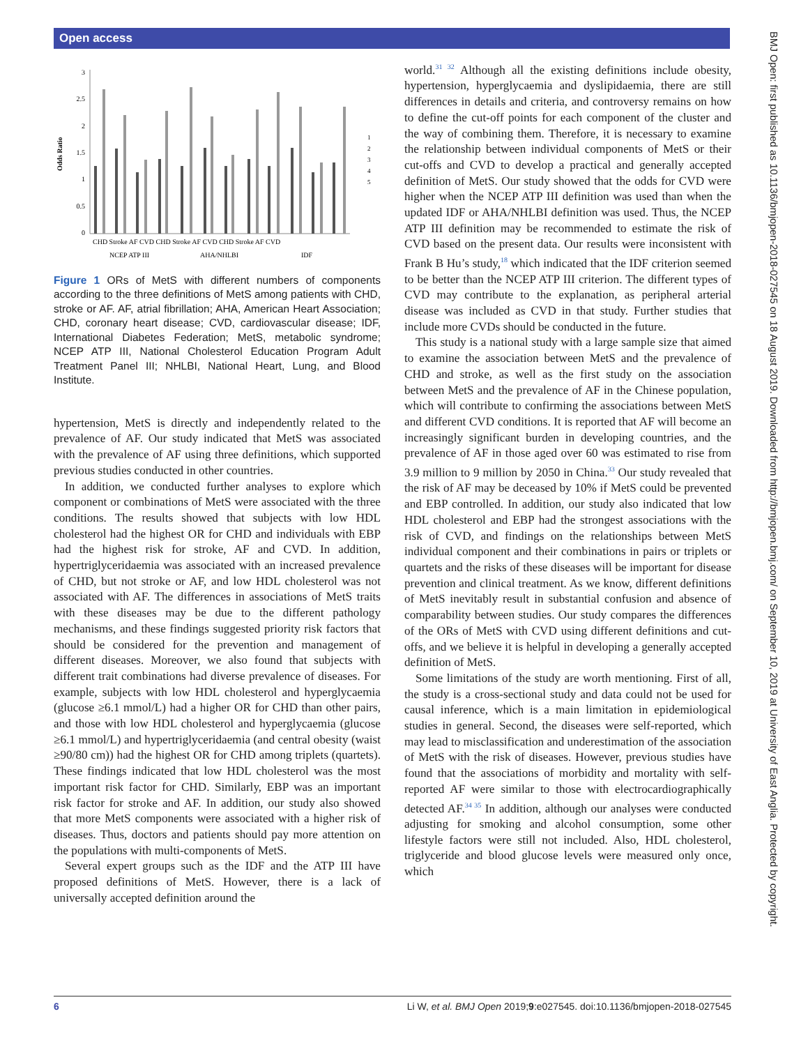Open access
BMJ Open: first published as 10.1136/bmjopen-2018-027545 on 18 August 2019. Downloaded from http://bmjopen.bmj.com/ on September 10, 2019 at University of East Anglia. Protected by copyright.
Odds Ratio
3
2.5
2
1.5
1
0.5
0
CHD Stroke AF CVD CHD Stroke AF CVD CHD Stroke AF CVD
NCEP ATP III
AHA/NHLBI
IDF
1
2
3
4
5
Figure 1 ORs of MetS with different numbers of components according to the three definitions of MetS among patients with CHD, stroke or AF. AF, atrial fibrillation; AHA, American Heart Association; CHD, coronary heart disease; CVD, cardiovascular disease; IDF, International Diabetes Federation; MetS, metabolic syndrome; NCEP ATP III, National Cholesterol Education Program Adult Treatment Panel III; NHLBI, National Heart, Lung, and Blood Institute.
hypertension, MetS is directly and independently related to the prevalence of AF. Our study indicated that MetS was associated with the prevalence of AF using three definitions, which supported previous studies conducted in other countries.
In addition, we conducted further analyses to explore which component or combinations of MetS were associated with the three conditions. The results showed that subjects with low HDL cholesterol had the highest OR for CHD and individuals with EBP had the highest risk for stroke, AF and CVD. In addition, hypertriglyceridaemia was associated with an increased prevalence of CHD, but not stroke or AF, and low HDL cholesterol was not associated with AF. The differences in associations of MetS traits with these diseases may be due to the different pathology mechanisms, and these findings suggested priority risk factors that should be considered for the prevention and management of different diseases. Moreover, we also found that subjects with different trait combinations had diverse prevalence of diseases. For example, subjects with low HDL cholesterol and hyperglycaemia (glucose ≥6.1 mmol/L) had a higher OR for CHD than other pairs, and those with low HDL cholesterol and hyperglycaemia (glucose ≥6.1 mmol/L) and hypertriglyceridaemia (and central obesity (waist ≥90/80 cm)) had the highest OR for CHD among triplets (quartets). These findings indicated that low HDL cholesterol was the most important risk factor for CHD. Similarly, EBP was an important risk factor for stroke and AF. In addition, our study also showed that more MetS components were associated with a higher risk of diseases. Thus, doctors and patients should pay more attention on the populations with multi-components of MetS.
Several expert groups such as the IDF and the ATP III have proposed definitions of MetS. However, there is a lack of universally accepted definition around the
world.<sup>31 32</sup> Although all the existing definitions include obesity, hypertension, hyperglycaemia and dyslipidaemia, there are still differences in details and criteria, and controversy remains on how to define the cut-off points for each component of the cluster and the way of combining them. Therefore, it is necessary to examine the relationship between individual components of MetS or their cut-offs and CVD to develop a practical and generally accepted definition of MetS. Our study showed that the odds for CVD were higher when the NCEP ATP III definition was used than when the updated IDF or AHA/NHLBI definition was used. Thus, the NCEP ATP III definition may be recommended to estimate the risk of CVD based on the present data. Our results were inconsistent with Frank B Hu’s study,<sup>18</sup> which indicated that the IDF criterion seemed to be better than the NCEP ATP III criterion. The different types of CVD may contribute to the explanation, as peripheral arterial disease was included as CVD in that study. Further studies that include more CVDs should be conducted in the future.
This study is a national study with a large sample size that aimed to examine the association between MetS and the prevalence of CHD and stroke, as well as the first study on the association between MetS and the prevalence of AF in the Chinese population, which will contribute to confirming the associations between MetS and different CVD conditions. It is reported that AF will become an increasingly significant burden in developing countries, and the prevalence of AF in those aged over 60 was estimated to rise from 3.9 million to 9 million by 2050 in China.<sup>33</sup> Our study revealed that the risk of AF may be deceased by 10% if MetS could be prevented and EBP controlled. In addition, our study also indicated that low HDL cholesterol and EBP had the strongest associations with the risk of CVD, and findings on the relationships between MetS individual component and their combinations in pairs or triplets or quartets and the risks of these diseases will be important for disease prevention and clinical treatment. As we know, different definitions of MetS inevitably result in substantial confusion and absence of comparability between studies. Our study compares the differences of the ORs of MetS with CVD using different definitions and cut-offs, and we believe it is helpful in developing a generally accepted definition of MetS.
Some limitations of the study are worth mentioning. First of all, the study is a cross-sectional study and data could not be used for causal inference, which is a main limitation in epidemiological studies in general. Second, the diseases were self-reported, which may lead to misclassification and underestimation of the association of MetS with the risk of diseases. However, previous studies have found that the associations of morbidity and mortality with self-reported AF were similar to those with electrocardiographically detected AF.<sup>34 35</sup> In addition, although our analyses were conducted adjusting for smoking and alcohol consumption, some other lifestyle factors were still not included. Also, HDL cholesterol, triglyceride and blood glucose levels were measured only once, which
6 Li W, et al. BMJ Open 2019;9:e027545. doi:10.1136/bmjopen-2018-027545